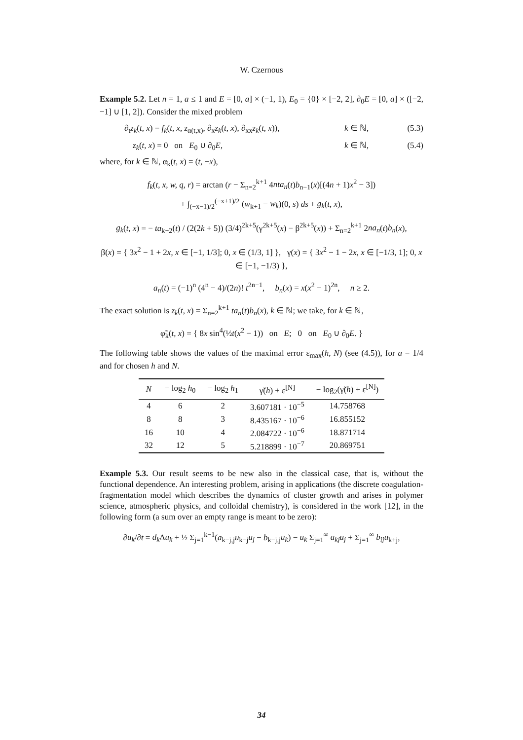W. Czernous
Example 5.2. Let n = 1, a ≤ 1 and E = [0, a] × (−1, 1), E<sub>0</sub> = {0} × [−2, 2], ∂<sub>0</sub>E = [0, a] × ([−2, −1] ∪ [1, 2]). Consider the mixed problem
∂<sub>t</sub>z<sub>k</sub>(t, x) = f<sub>k</sub>(t, x, z<sub>α(t,x)</sub>, ∂<sub>x</sub>z<sub>k</sub>(t, x), ∂<sub>xx</sub>z<sub>k</sub>(t, x)), k ∈ ℕ, (5.3)
z<sub>k</sub>(t, x) = 0 on E<sub>0</sub> ∪ ∂<sub>0</sub>E, k ∈ ℕ, (5.4)
where, for k ∈ ℕ, α<sub>k</sub>(t, x) = (t, −x),
f<sub>k</sub>(t, x, w, q, r) = arctan (r − Σ<sub>n=2</sub><sup>k+1</sup> 4nta<sub>n</sub>(t)b<sub>n−1</sub>(x)[(4n + 1)x<sup>2</sup> − 3])
+ ∫<sub>(−x−1)/2</sub><sup>(−x+1)/2</sup> (w<sub>k+1</sub> − w<sub>k</sub>)(0, s) ds + g<sub>k</sub>(t, x),
g<sub>k</sub>(t, x) = − ta<sub>k+2</sub>(t) / (2(2k + 5)) (3/4)<sup>2k+5</sup>(γ<sup>2k+5</sup>(x) − β<sup>2k+5</sup>(x)) + Σ<sub>n=2</sub><sup>k+1</sup> 2na<sub>n</sub>(t)b<sub>n</sub>(x),
β(x) = { 3x<sup>2</sup> − 1 + 2x, x ∈ [−1, 1/3]; 0, x ∈ (1/3, 1] }, γ(x) = { 3x<sup>2</sup> − 1 − 2x, x ∈ [−1/3, 1]; 0, x ∈ [−1, −1/3) },
a<sub>n</sub>(t) = (−1)<sup>n</sup> (4<sup>n</sup> − 4)/(2n)! t<sup>2n−1</sup>, b<sub>n</sub>(x) = x(x<sup>2</sup> − 1)<sup>2n</sup>, n ≥ 2.
The exact solution is z<sub>k</sub>(t, x) = Σ<sub>n=2</sub><sup>k+1</sup> ta<sub>n</sub>(t)b<sub>n</sub>(x), k ∈ ℕ; we take, for k ∈ ℕ,
φ̃<sub>k</sub>(t, x) = { 8x sin<sup>4</sup>(½t(x<sup>2</sup> − 1)) on E; 0 on E<sub>0</sub> ∪ ∂<sub>0</sub>E. }
The following table shows the values of the maximal error ε<sub>max</sub>(h, N) (see (4.5)), for a = 1/4 and for chosen h and N.
| N | − log<sub>2</sub> h<sub>0</sub> | − log<sub>2</sub> h<sub>1</sub> | γ̃( h ) + ε<sup>[N]</sup> | − log<sub>2</sub>(γ̃( h ) + ε<sup>[N]</sup>) |
| --- | --- | --- | --- | --- |
| 4 | 6 | 2 | 3.607181 · 10<sup>−5</sup> | 14.758768 |
| 8 | 8 | 3 | 8.435167 · 10<sup>−6</sup> | 16.855152 |
| 16 | 10 | 4 | 2.084722 · 10<sup>−6</sup> | 18.871714 |
| 32 | 12 | 5 | 5.218899 · 10<sup>−7</sup> | 20.869751 |
Example 5.3. Our result seems to be new also in the classical case, that is, without the functional dependence. An interesting problem, arising in applications (the discrete coagulation-fragmentation model which describes the dynamics of cluster growth and arises in polymer science, atmospheric physics, and colloidal chemistry), is considered in the work [12], in the following form (a sum over an empty range is meant to be zero):
∂u<sub>k</sub>/∂t = d<sub>k</sub> Δu<sub>k</sub> + ½ Σ<sub>j=1</sub><sup>k−1</sup>(a<sub>k−j,j</sub>u<sub>k−j</sub>u<sub>j</sub> − b<sub>k−j,j</sub>u<sub>k</sub>) − u<sub>k</sub> Σ<sub>j=1</sub><sup>∞</sup> a<sub>kj</sub>u<sub>j</sub> + Σ<sub>j=1</sub><sup>∞</sup> b<sub>ij</sub>u<sub>k+j</sub>,
34